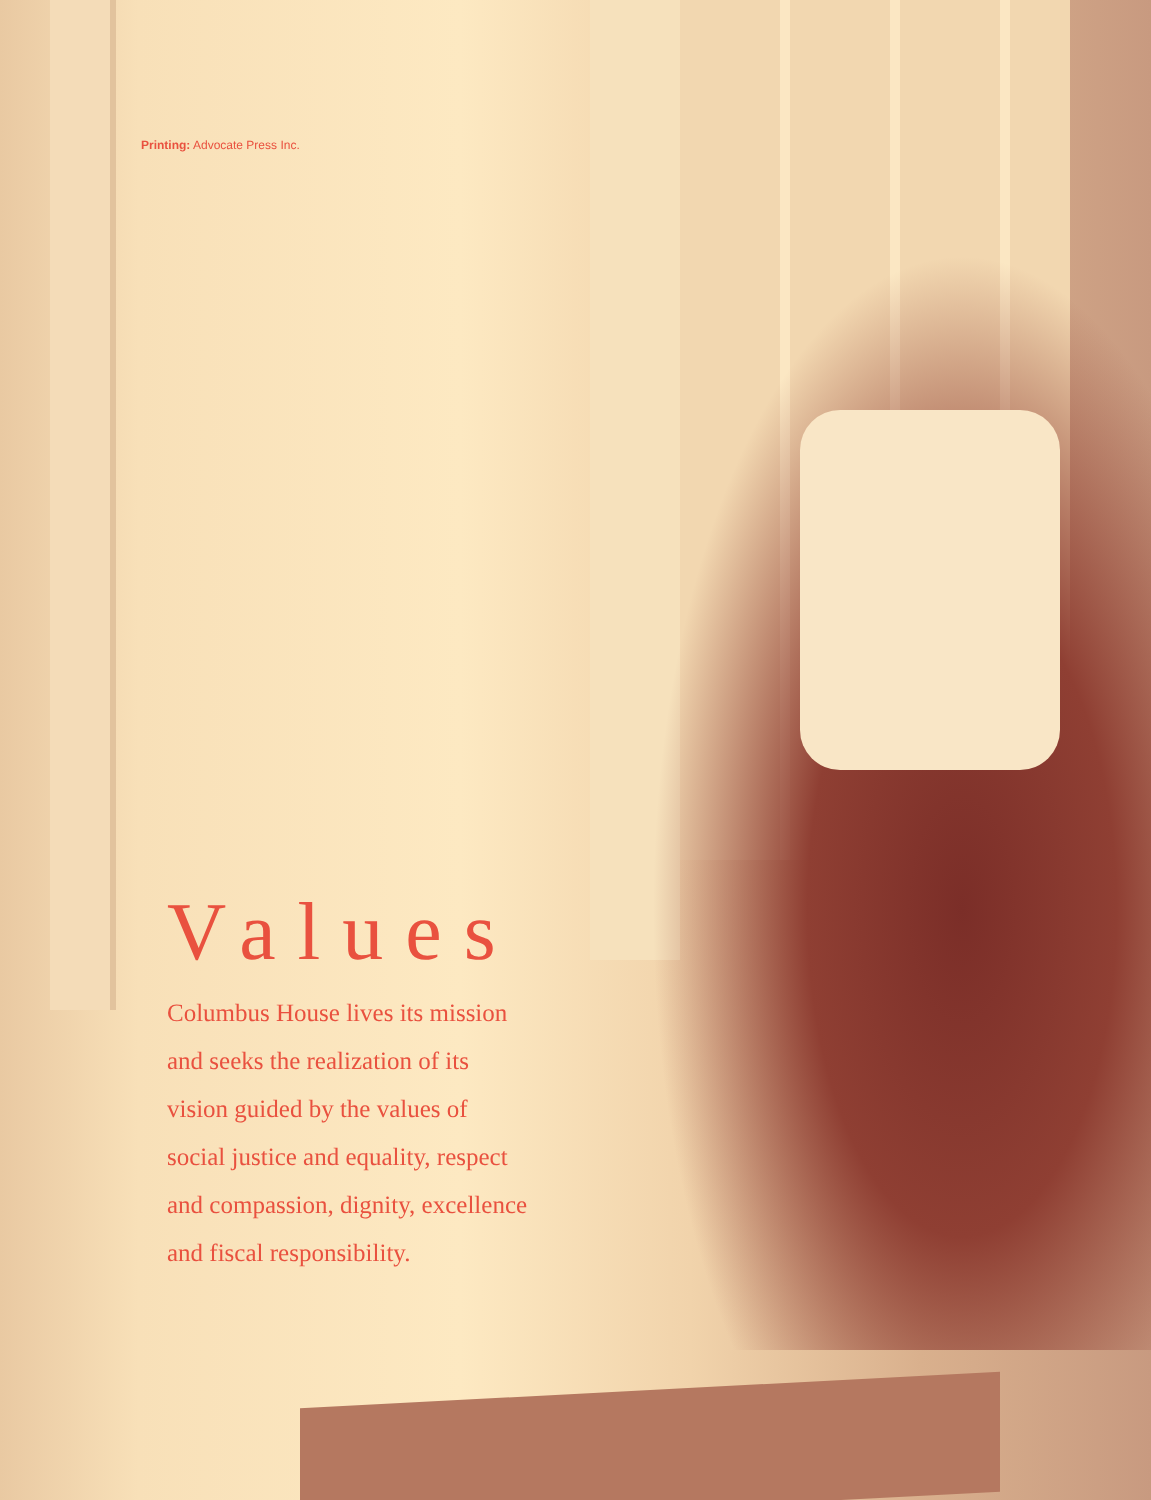Printing: Advocate Press Inc.
Values
Columbus House lives its mission
and seeks the realization of its
vision guided by the values of
social justice and equality, respect
and compassion, dignity, excellence
and fiscal responsibility.